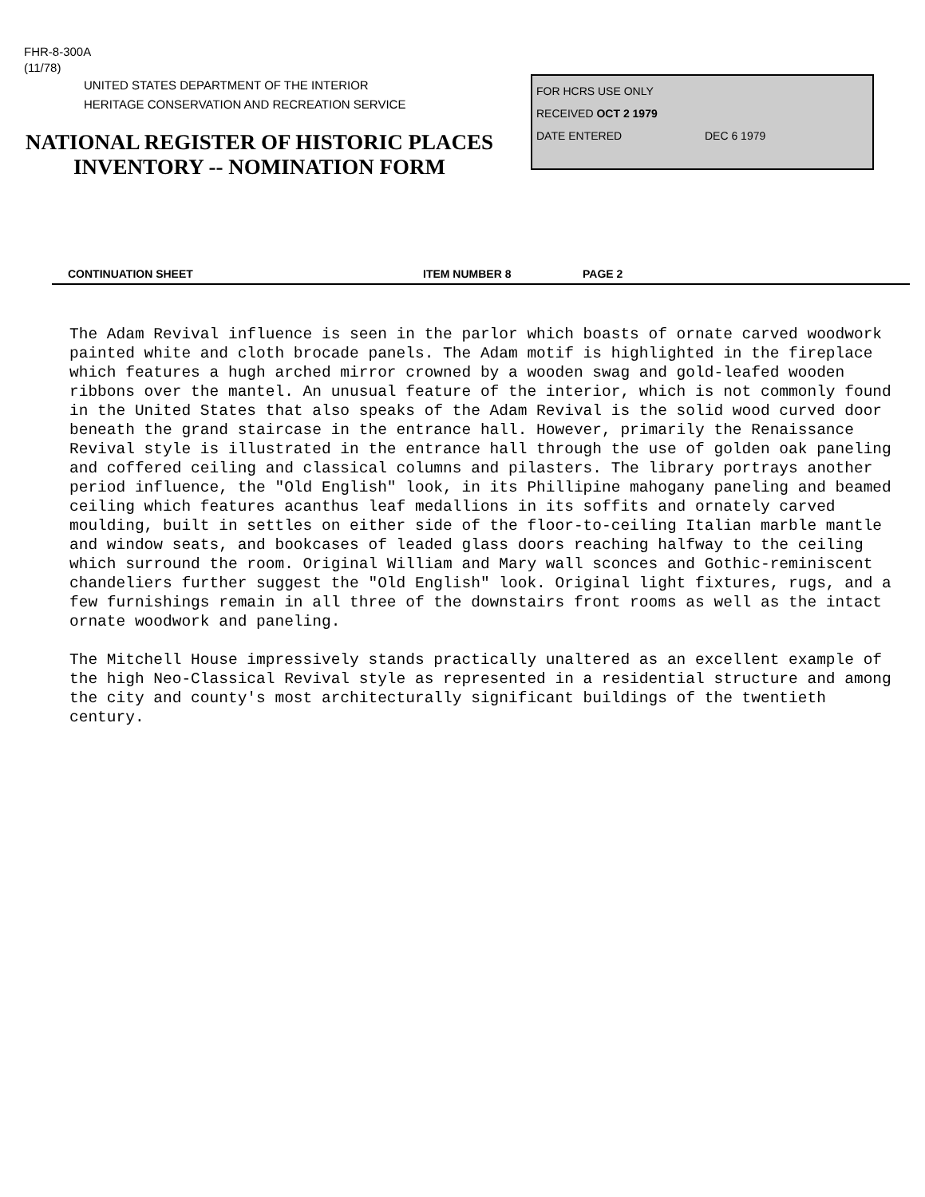FHR-8-300A
(11/78)
UNITED STATES DEPARTMENT OF THE INTERIOR
HERITAGE CONSERVATION AND RECREATION SERVICE
NATIONAL REGISTER OF HISTORIC PLACES
INVENTORY -- NOMINATION FORM
FOR HCRS USE ONLY
RECEIVED OCT 2 1979
DATE ENTERED DEC 6 1979
CONTINUATION SHEET ITEM NUMBER 8 PAGE 2
The Adam Revival influence is seen in the parlor which boasts of ornate carved woodwork painted white and cloth brocade panels. The Adam motif is highlighted in the fireplace which features a hugh arched mirror crowned by a wooden swag and gold-leafed wooden ribbons over the mantel. An unusual feature of the interior, which is not commonly found in the United States that also speaks of the Adam Revival is the solid wood curved door beneath the grand staircase in the entrance hall. However, primarily the Renaissance Revival style is illustrated in the entrance hall through the use of golden oak paneling and coffered ceiling and classical columns and pilasters. The library portrays another period influence, the "Old English" look, in its Phillipine mahogany paneling and beamed ceiling which features acanthus leaf medallions in its soffits and ornately carved moulding, built in settles on either side of the floor-to-ceiling Italian marble mantle and window seats, and bookcases of leaded glass doors reaching halfway to the ceiling which surround the room. Original William and Mary wall sconces and Gothic-reminiscent chandeliers further suggest the "Old English" look. Original light fixtures, rugs, and a few furnishings remain in all three of the downstairs front rooms as well as the intact ornate woodwork and paneling.
The Mitchell House impressively stands practically unaltered as an excellent example of the high Neo-Classical Revival style as represented in a residential structure and among the city and county's most architecturally significant buildings of the twentieth century.